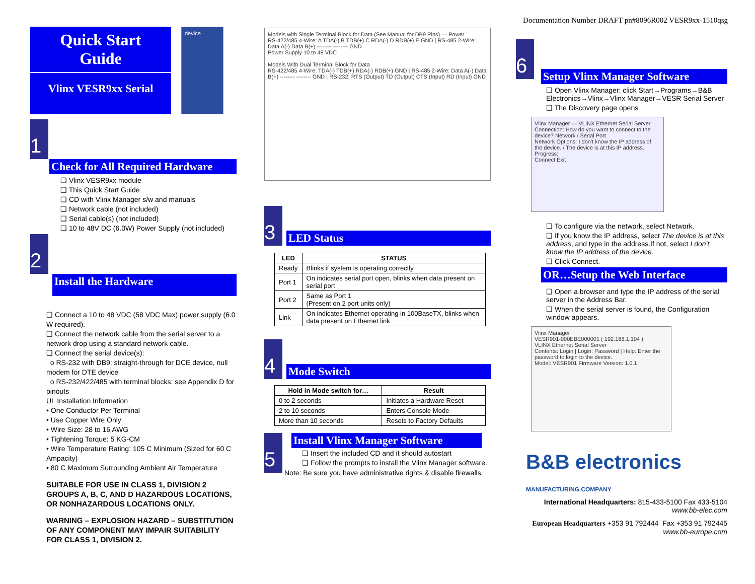Documentation Number DRAFT pn#8096R002 VESR9xx-1510qsg
Quick Start
Guide
Vlinx VESR9xx Serial
device
1
Check for All Required Hardware
❑ Vlinx VESR9xx module
❑ This Quick Start Guide
❑ CD with Vlinx Manager s/w and manuals
❑ Network cable (not included)
❑ Serial cable(s) (not included)
❑ 10 to 48V DC (6.0W) Power Supply (not included)
2
Install the Hardware
❑ Connect a 10 to 48 VDC (58 VDC Max) power supply (6.0 W required).
❑ Connect the network cable from the serial server to a network drop using a standard network cable.
❑ Connect the serial device(s):
o RS-232 with DB9: straight-through for DCE device, null modem for DTE device
o RS-232/422/485 with terminal blocks: see Appendix D for pinouts
UL Installation Information
• One Conductor Per Terminal
• Use Copper Wire Only
• Wire Size: 28 to 16 AWG
• Tightening Torque: 5 KG-CM
• Wire Temperature Rating: 105 C Minimum (Sized for 60 C Ampacity)
• 80 C Maximum Surrounding Ambient Air Temperature
SUITABLE FOR USE IN CLASS 1, DIVISION 2 GROUPS A, B, C, AND D HAZARDOUS LOCATIONS, OR NONHAZARDOUS LOCATIONS ONLY.
WARNING – EXPLOSION HAZARD – SUBSTITUTION OF ANY COMPONENT MAY IMPAIR SUITABILITY FOR CLASS 1, DIVISION 2.
Models with Single Terminal Block for Data (See Manual for DB9 Pins) — Power
RS-422/485 4-Wire: A TDA(-) B TDB(+) C RDA(-) D RDB(+) E GND | RS-485 2-Wire: Data A(-) Data B(+) -------- -------- GND
Power Supply 10 to 48 VDC
Models With Dual Terminal Block for Data
RS-422/485 4-Wire: TDA(-) TDB(+) RDA(-) RDB(+) GND | RS-485 2-Wire: Data A(-) Data B(+) -------- -------- GND | RS-232: RTS (Output) TD (Output) CTS (Input) RD (Input) GND
3
LED Status
| LED | STATUS |
| --- | --- |
| Ready | Blinks if system is operating correctly |
| Port 1 | On indicates serial port open, blinks when data present on serial port |
| Port 2 | Same as Port 1 (Present on 2 port units only) |
| Link | On indicates Ethernet operating in 100BaseTX, blinks when data present on Ethernet link |
4
Mode Switch
| Hold in Mode switch for… | Result |
| --- | --- |
| 0 to 2 seconds | Initiates a Hardware Reset |
| 2 to 10 seconds | Enters Console Mode |
| More than 10 seconds | Resets to Factory Defaults |
5
Install Vlinx Manager Software
❑ Insert the included CD and it should autostart
❑ Follow the prompts to install the Vlinx Manager software.
Note: Be sure you have administrative rights & disable firewalls.
6
Setup Vlinx Manager Software
❑ Open Vlinx Manager: click Start→Programs→B&B Electronics→Vlinx→Vlinx Manager→VESR Serial Server
❑ The Discovery page opens
Vlinx Manager — VLINX Ethernet Serial Server
Connection: How do you want to connect to the device? Network / Serial Port
Network Options: I don't know the IP address of the device. / The device is at this IP address.
Progress:
Connect Exit
❑ To configure via the network, select Network.
❑ If you know the IP address, select The device is at this address, and type in the address.If not, select I don't know the IP address of the device.
❑ Click Connect.
OR…Setup the Web Interface
❑ Open a browser and type the IP address of the serial server in the Address Bar.
❑ When the serial server is found, the Configuration window appears.
Vlinx Manager
VESR901-000EBE000001 ( 192.168.1.104 )
VLINX Ethernet Serial Server
Contents: Login | Login: Password | Help: Enter the password to login to the device.
Model: VESR901 Firmware Version: 1.0.1
B&B electronics MANUFACTURING COMPANY
International Headquarters: 815-433-5100 Fax 433-5104 www.bb-elec.com
European Headquarters +353 91 792444 Fax +353 91 792445 www.bb-europe.com